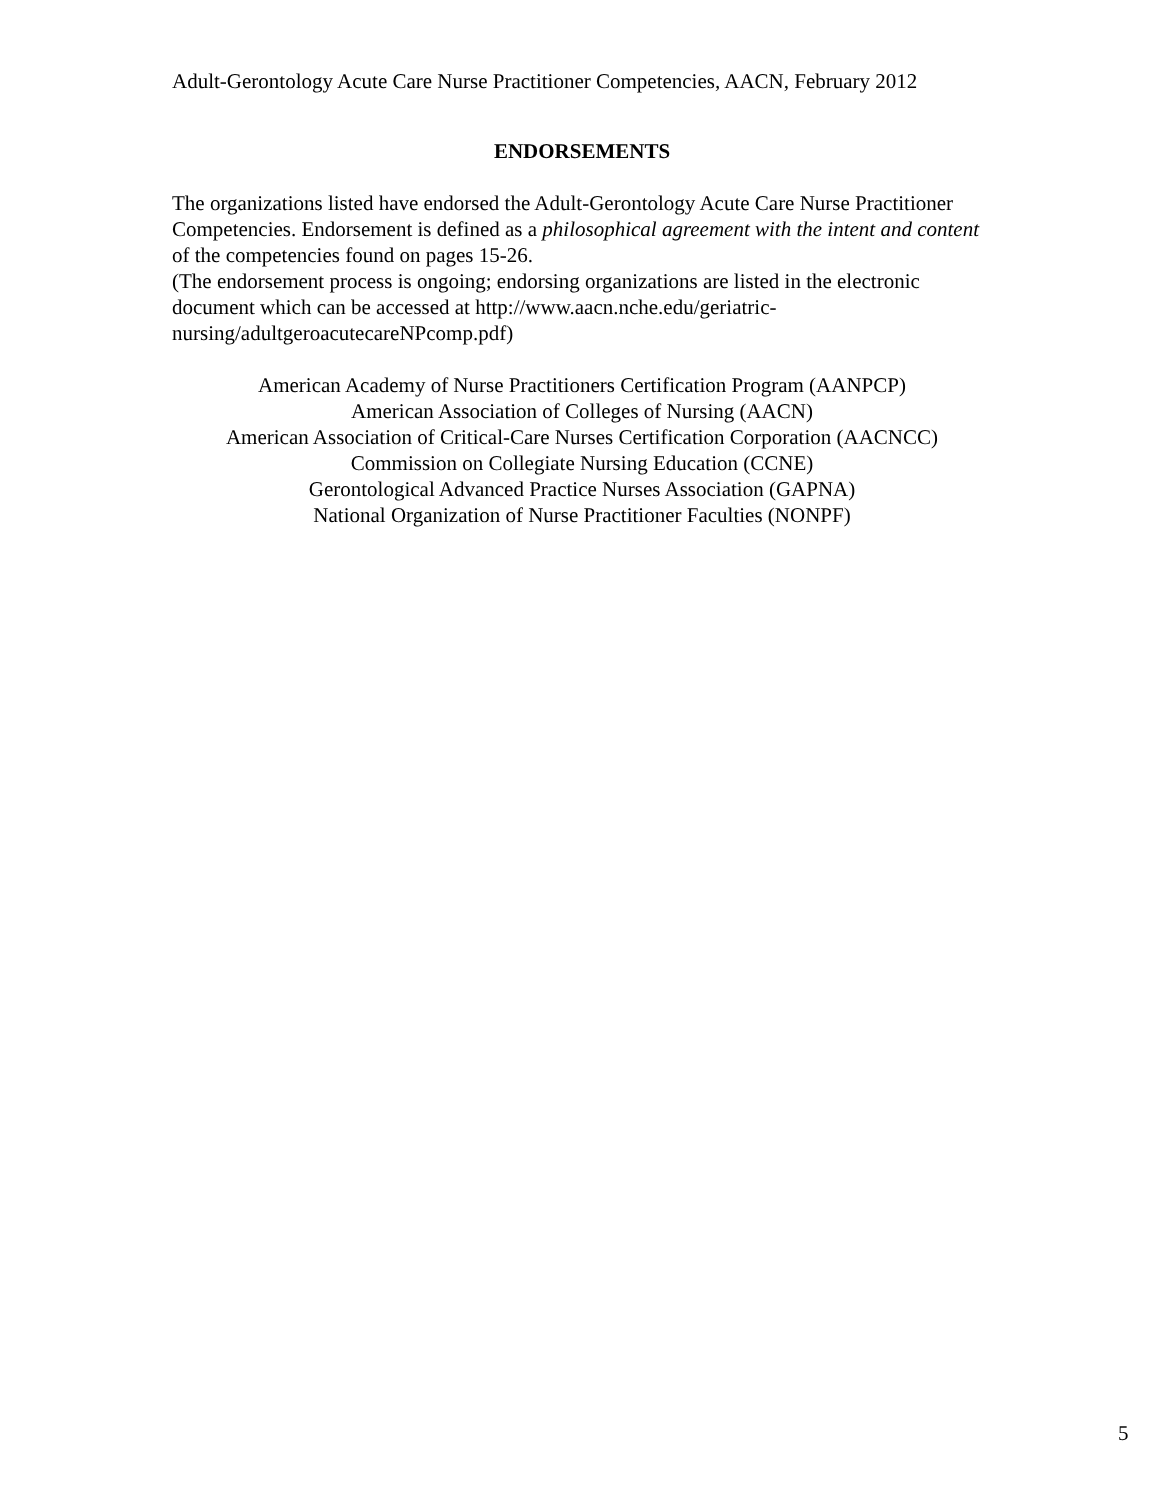Adult-Gerontology Acute Care Nurse Practitioner Competencies, AACN, February 2012
ENDORSEMENTS
The organizations listed have endorsed the Adult-Gerontology Acute Care Nurse Practitioner Competencies. Endorsement is defined as a philosophical agreement with the intent and content of the competencies found on pages 15-26.
(The endorsement process is ongoing; endorsing organizations are listed in the electronic document which can be accessed at http://www.aacn.nche.edu/geriatric-
nursing/adultgeroacutecareNPcomp.pdf)
American Academy of Nurse Practitioners Certification Program (AANPCP)
American Association of Colleges of Nursing (AACN)
American Association of Critical-Care Nurses Certification Corporation (AACNCC)
Commission on Collegiate Nursing Education (CCNE)
Gerontological Advanced Practice Nurses Association (GAPNA)
National Organization of Nurse Practitioner Faculties (NONPF)
5